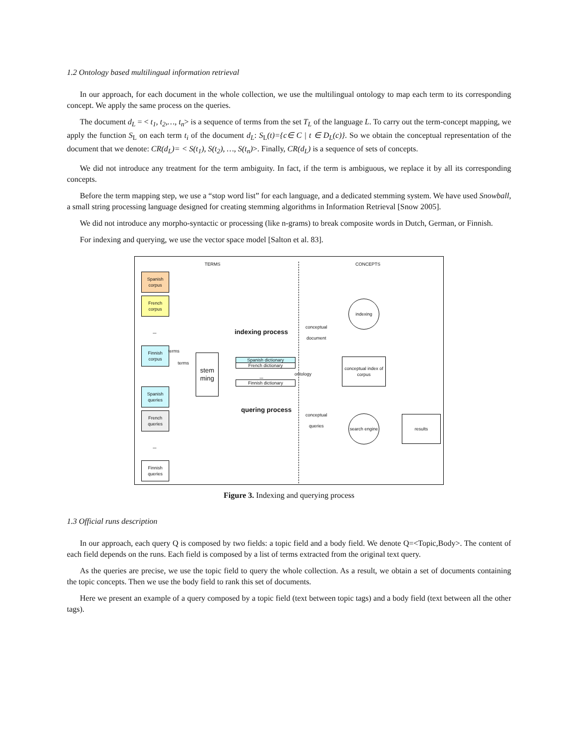1.2 Ontology based multilingual information retrieval
In our approach, for each document in the whole collection, we use the multilingual ontology to map each term to its corresponding concept. We apply the same process on the queries.
The document d<sub>L</sub> = < t<sub>1</sub>, t<sub>2</sub>,…, t<sub>n</sub>> is a sequence of terms from the set T<sub>L</sub> of the language L. To carry out the term-concept mapping, we apply the function S<sub>L</sub> on each term t<sub>i</sub> of the document d<sub>L</sub>: S<sub>L</sub>(t)={c∈ C | t ∈ D<sub>L</sub>(c)}. So we obtain the conceptual representation of the document that we denote: CR(d<sub>L</sub>)= < S(t<sub>1</sub>), S(t<sub>2</sub>), …, S(t<sub>n</sub>)>. Finally, CR(d<sub>L</sub>) is a sequence of sets of concepts.
We did not introduce any treatment for the term ambiguity. In fact, if the term is ambiguous, we replace it by all its corresponding concepts.
Before the term mapping step, we use a “stop word list” for each language, and a dedicated stemming system. We have used Snowball, a small string processing language designed for creating stemming algorithms in Information Retrieval [Snow 2005].
We did not introduce any morpho-syntactic or processing (like n-grams) to break composite words in Dutch, German, or Finnish.
For indexing and querying, we use the vector space model [Salton et al. 83].
TERMS CONCEPTS
Spanish corpus
French corpus
...
Finnish corpus
Spanish queries
French queries
...
Finnish queries
terms
terms
stem ming
indexing process
quering process
Spanish dictionary
French dictionary
...
Finnish dictionary
ontology
conceptual
document
conceptual
queries
indexing
conceptual index of corpus
search engine
results
Figure 3. Indexing and querying process
1.3 Official runs description
In our approach, each query Q is composed by two fields: a topic field and a body field. We denote Q=<Topic,Body>. The content of each field depends on the runs. Each field is composed by a list of terms extracted from the original text query.
As the queries are precise, we use the topic field to query the whole collection. As a result, we obtain a set of documents containing the topic concepts. Then we use the body field to rank this set of documents.
Here we present an example of a query composed by a topic field (text between topic tags) and a body field (text between all the other tags).